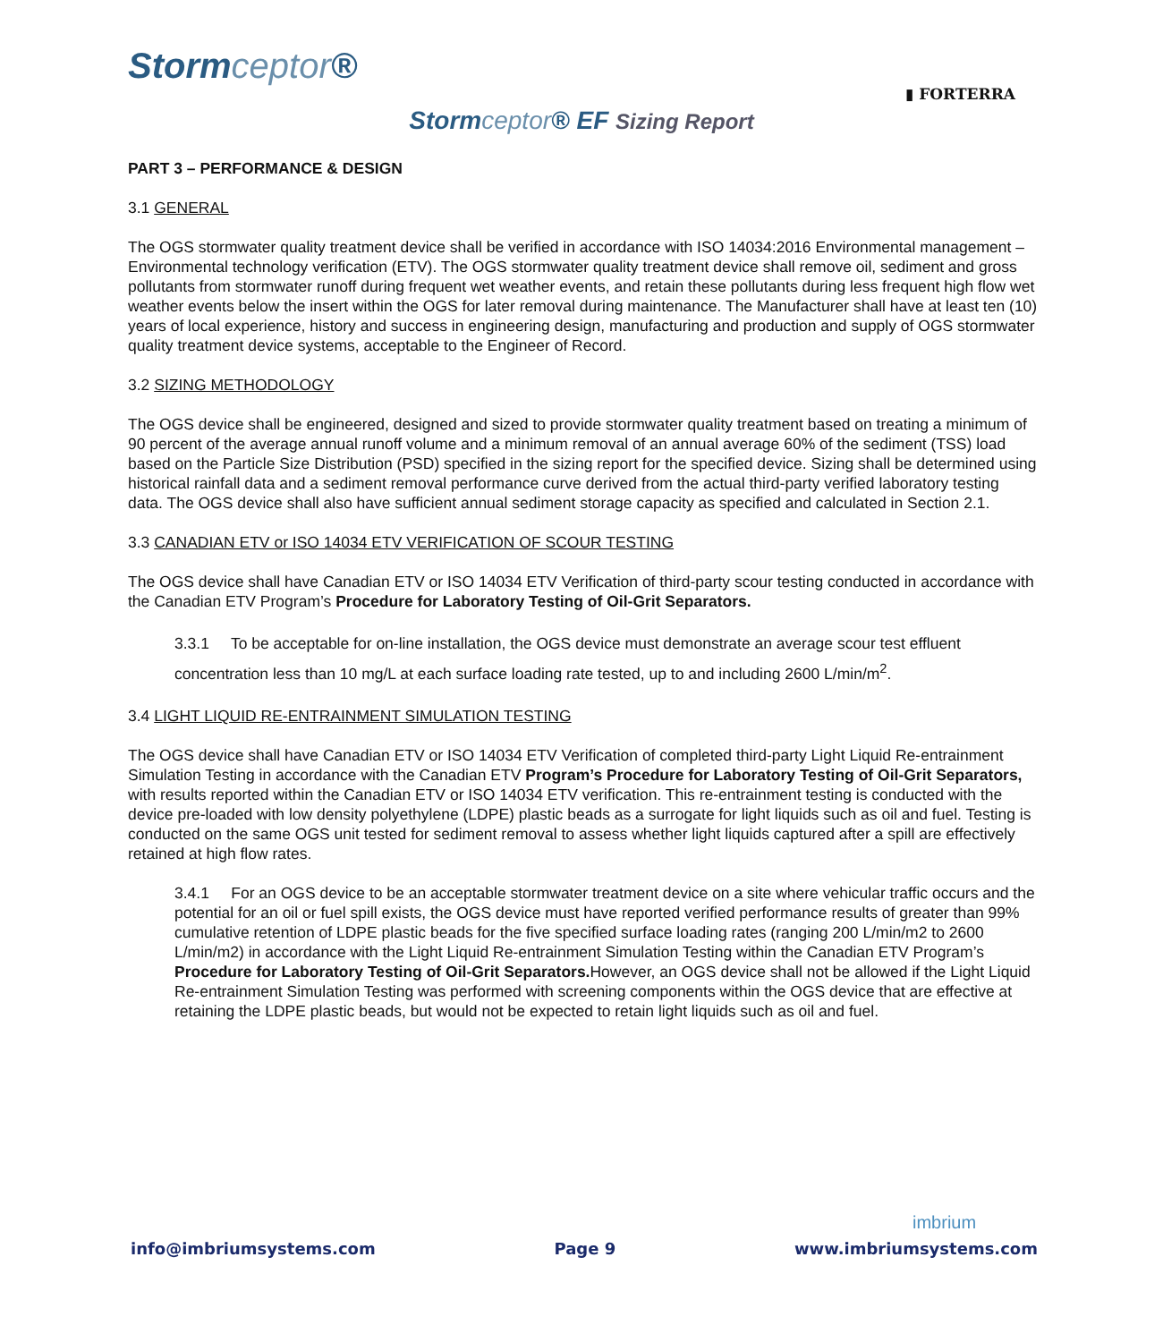Stormceptor®
▮ FORTERRA
Stormceptor® EF Sizing Report
PART 3 – PERFORMANCE & DESIGN
3.1 GENERAL
The OGS stormwater quality treatment device shall be verified in accordance with ISO 14034:2016 Environmental management – Environmental technology verification (ETV). The OGS stormwater quality treatment device shall remove oil, sediment and gross pollutants from stormwater runoff during frequent wet weather events, and retain these pollutants during less frequent high flow wet weather events below the insert within the OGS for later removal during maintenance. The Manufacturer shall have at least ten (10) years of local experience, history and success in engineering design, manufacturing and production and supply of OGS stormwater quality treatment device systems, acceptable to the Engineer of Record.
3.2 SIZING METHODOLOGY
The OGS device shall be engineered, designed and sized to provide stormwater quality treatment based on treating a minimum of 90 percent of the average annual runoff volume and a minimum removal of an annual average 60% of the sediment (TSS) load based on the Particle Size Distribution (PSD) specified in the sizing report for the specified device. Sizing shall be determined using historical rainfall data and a sediment removal performance curve derived from the actual third-party verified laboratory testing data. The OGS device shall also have sufficient annual sediment storage capacity as specified and calculated in Section 2.1.
3.3 CANADIAN ETV or ISO 14034 ETV VERIFICATION OF SCOUR TESTING
The OGS device shall have Canadian ETV or ISO 14034 ETV Verification of third-party scour testing conducted in accordance with the Canadian ETV Program’s Procedure for Laboratory Testing of Oil-Grit Separators.
3.3.1 To be acceptable for on-line installation, the OGS device must demonstrate an average scour test effluent concentration less than 10 mg/L at each surface loading rate tested, up to and including 2600 L/min/m<sup>2</sup>.
3.4 LIGHT LIQUID RE-ENTRAINMENT SIMULATION TESTING
The OGS device shall have Canadian ETV or ISO 14034 ETV Verification of completed third-party Light Liquid Re-entrainment Simulation Testing in accordance with the Canadian ETV Program’s Procedure for Laboratory Testing of Oil-Grit Separators, with results reported within the Canadian ETV or ISO 14034 ETV verification. This re-entrainment testing is conducted with the device pre-loaded with low density polyethylene (LDPE) plastic beads as a surrogate for light liquids such as oil and fuel. Testing is conducted on the same OGS unit tested for sediment removal to assess whether light liquids captured after a spill are effectively retained at high flow rates.
3.4.1 For an OGS device to be an acceptable stormwater treatment device on a site where vehicular traffic occurs and the potential for an oil or fuel spill exists, the OGS device must have reported verified performance results of greater than 99% cumulative retention of LDPE plastic beads for the five specified surface loading rates (ranging 200 L/min/m2 to 2600 L/min/m2) in accordance with the Light Liquid Re-entrainment Simulation Testing within the Canadian ETV Program’s Procedure for Laboratory Testing of Oil-Grit Separators. However, an OGS device shall not be allowed if the Light Liquid Re-entrainment Simulation Testing was performed with screening components within the OGS device that are effective at retaining the LDPE plastic beads, but would not be expected to retain light liquids such as oil and fuel.
imbrium
info@imbriumsystems.com Page 9 www.imbriumsystems.com